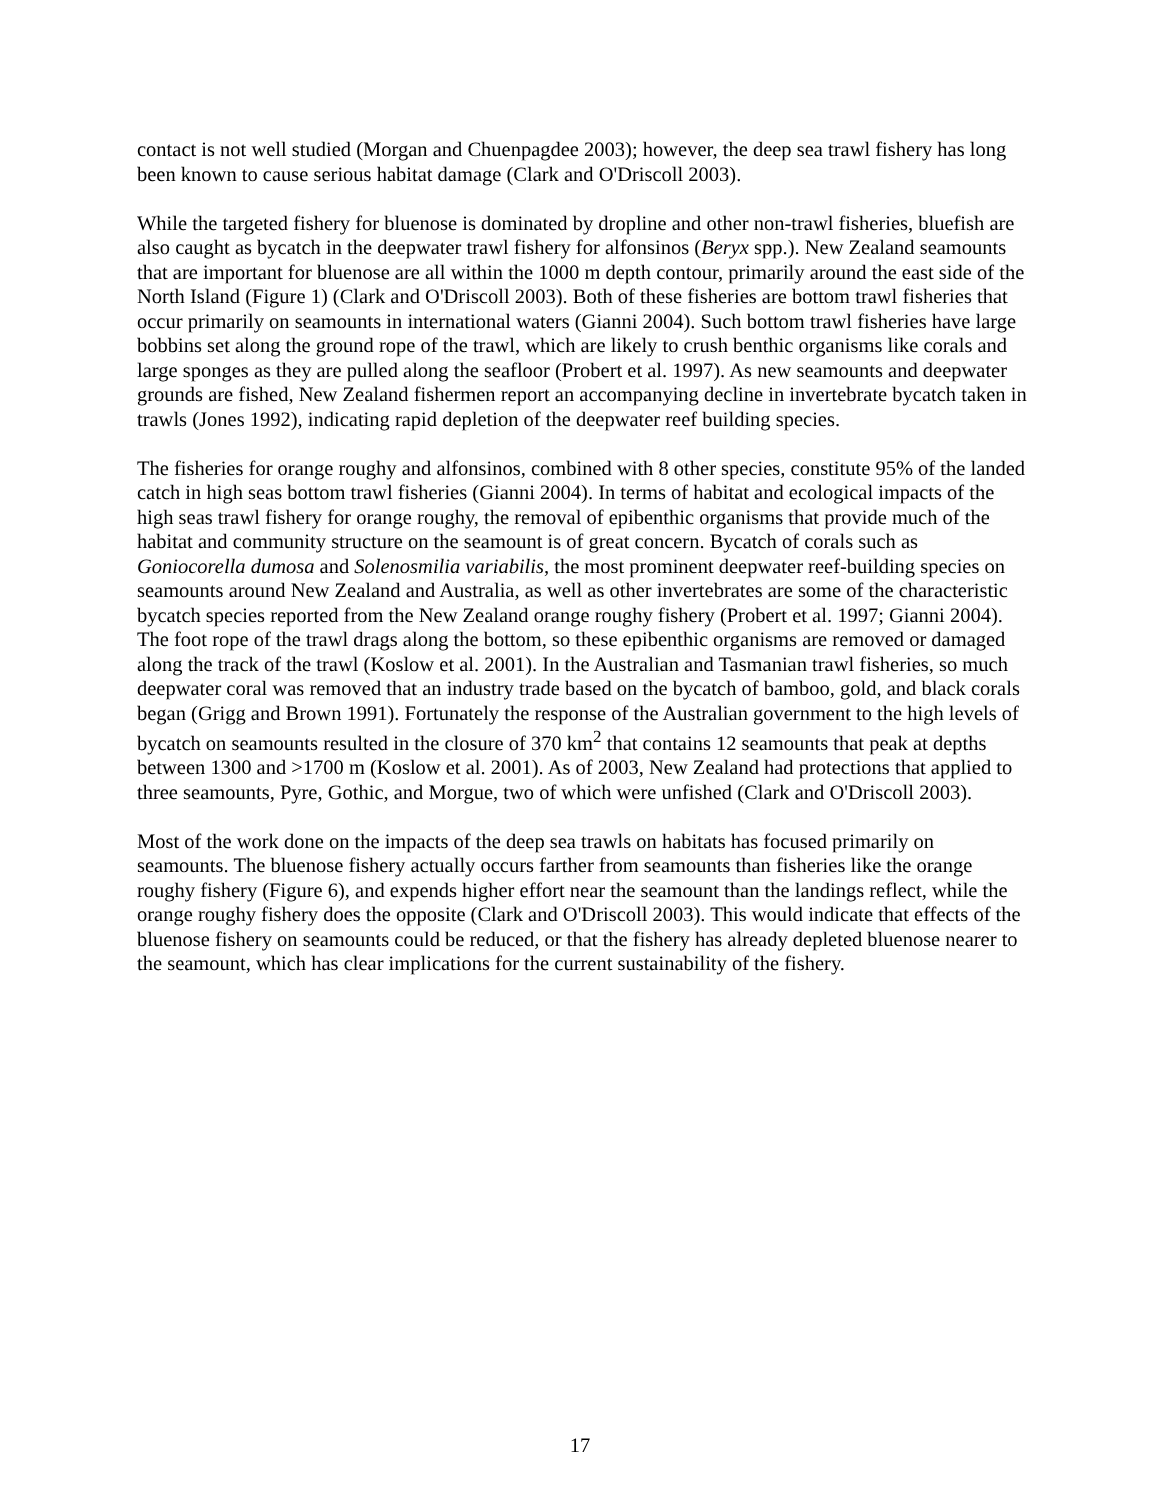contact is not well studied (Morgan and Chuenpagdee 2003); however, the deep sea trawl fishery has long been known to cause serious habitat damage (Clark and O'Driscoll 2003).
While the targeted fishery for bluenose is dominated by dropline and other non-trawl fisheries, bluefish are also caught as bycatch in the deepwater trawl fishery for alfonsinos (Beryx spp.). New Zealand seamounts that are important for bluenose are all within the 1000 m depth contour, primarily around the east side of the North Island (Figure 1) (Clark and O'Driscoll 2003). Both of these fisheries are bottom trawl fisheries that occur primarily on seamounts in international waters (Gianni 2004). Such bottom trawl fisheries have large bobbins set along the ground rope of the trawl, which are likely to crush benthic organisms like corals and large sponges as they are pulled along the seafloor (Probert et al. 1997). As new seamounts and deepwater grounds are fished, New Zealand fishermen report an accompanying decline in invertebrate bycatch taken in trawls (Jones 1992), indicating rapid depletion of the deepwater reef building species.
The fisheries for orange roughy and alfonsinos, combined with 8 other species, constitute 95% of the landed catch in high seas bottom trawl fisheries (Gianni 2004). In terms of habitat and ecological impacts of the high seas trawl fishery for orange roughy, the removal of epibenthic organisms that provide much of the habitat and community structure on the seamount is of great concern. Bycatch of corals such as Goniocorella dumosa and Solenosmilia variabilis, the most prominent deepwater reef-building species on seamounts around New Zealand and Australia, as well as other invertebrates are some of the characteristic bycatch species reported from the New Zealand orange roughy fishery (Probert et al. 1997; Gianni 2004). The foot rope of the trawl drags along the bottom, so these epibenthic organisms are removed or damaged along the track of the trawl (Koslow et al. 2001). In the Australian and Tasmanian trawl fisheries, so much deepwater coral was removed that an industry trade based on the bycatch of bamboo, gold, and black corals began (Grigg and Brown 1991). Fortunately the response of the Australian government to the high levels of bycatch on seamounts resulted in the closure of 370 km<sup>2</sup> that contains 12 seamounts that peak at depths between 1300 and >1700 m (Koslow et al. 2001). As of 2003, New Zealand had protections that applied to three seamounts, Pyre, Gothic, and Morgue, two of which were unfished (Clark and O'Driscoll 2003).
Most of the work done on the impacts of the deep sea trawls on habitats has focused primarily on seamounts. The bluenose fishery actually occurs farther from seamounts than fisheries like the orange roughy fishery (Figure 6), and expends higher effort near the seamount than the landings reflect, while the orange roughy fishery does the opposite (Clark and O'Driscoll 2003). This would indicate that effects of the bluenose fishery on seamounts could be reduced, or that the fishery has already depleted bluenose nearer to the seamount, which has clear implications for the current sustainability of the fishery.
17